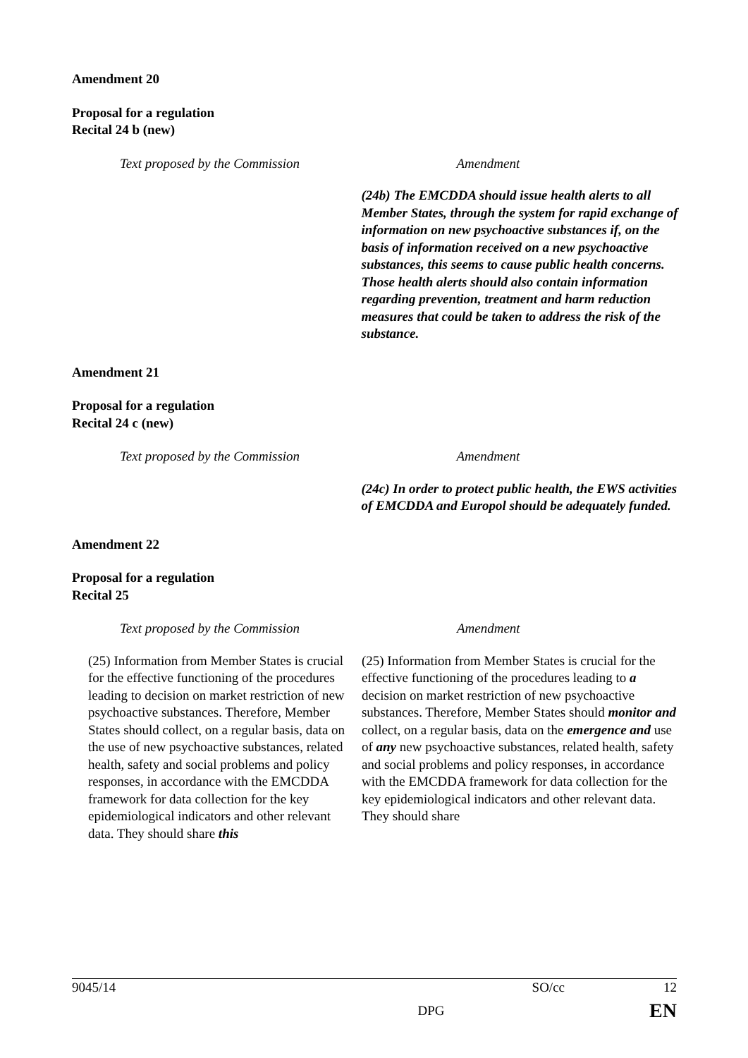Amendment 20
Proposal for a regulation
Recital 24 b (new)
| Text proposed by the Commission | Amendment |
| | (24b) The EMCDDA should issue health alerts to all Member States, through the system for rapid exchange of information on new psychoactive substances if, on the basis of information received on a new psychoactive substances, this seems to cause public health concerns. Those health alerts should also contain information regarding prevention, treatment and harm reduction measures that could be taken to address the risk of the substance. |
Amendment 21
Proposal for a regulation
Recital 24 c (new)
| Text proposed by the Commission | Amendment |
| | (24c) In order to protect public health, the EWS activities of EMCDDA and Europol should be adequately funded. |
Amendment 22
Proposal for a regulation
Recital 25
| Text proposed by the Commission | Amendment |
| (25) Information from Member States is crucial for the effective functioning of the procedures leading to decision on market restriction of new psychoactive substances. Therefore, Member States should collect, on a regular basis, data on the use of new psychoactive substances, related health, safety and social problems and policy responses, in accordance with the EMCDDA framework for data collection for the key epidemiological indicators and other relevant data. They should share this | (25) Information from Member States is crucial for the effective functioning of the procedures leading to a decision on market restriction of new psychoactive substances. Therefore, Member States should monitor and collect, on a regular basis, data on the emergence and use of any new psychoactive substances, related health, safety and social problems and policy responses, in accordance with the EMCDDA framework for data collection for the key epidemiological indicators and other relevant data. They should share |
9045/14 SO/cc 12
DPG EN